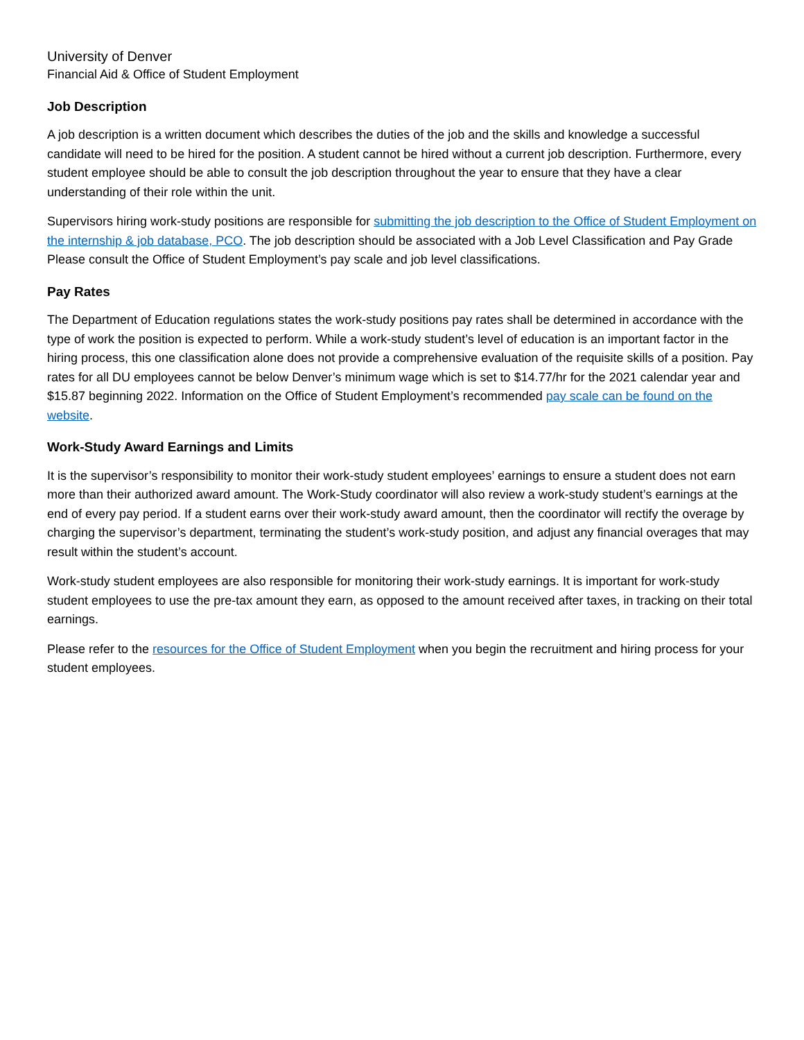University of Denver
Financial Aid & Office of Student Employment
Job Description
A job description is a written document which describes the duties of the job and the skills and knowledge a successful candidate will need to be hired for the position. A student cannot be hired without a current job description. Furthermore, every student employee should be able to consult the job description throughout the year to ensure that they have a clear understanding of their role within the unit.
Supervisors hiring work-study positions are responsible for submitting the job description to the Office of Student Employment on the internship & job database, PCO. The job description should be associated with a Job Level Classification and Pay Grade Please consult the Office of Student Employment’s pay scale and job level classifications.
Pay Rates
The Department of Education regulations states the work-study positions pay rates shall be determined in accordance with the type of work the position is expected to perform. While a work-study student’s level of education is an important factor in the hiring process, this one classification alone does not provide a comprehensive evaluation of the requisite skills of a position. Pay rates for all DU employees cannot be below Denver’s minimum wage which is set to $14.77/hr for the 2021 calendar year and $15.87 beginning 2022. Information on the Office of Student Employment’s recommended pay scale can be found on the website.
Work-Study Award Earnings and Limits
It is the supervisor’s responsibility to monitor their work-study student employees’ earnings to ensure a student does not earn more than their authorized award amount. The Work-Study coordinator will also review a work-study student’s earnings at the end of every pay period. If a student earns over their work-study award amount, then the coordinator will rectify the overage by charging the supervisor’s department, terminating the student’s work-study position, and adjust any financial overages that may result within the student’s account.
Work-study student employees are also responsible for monitoring their work-study earnings. It is important for work-study student employees to use the pre-tax amount they earn, as opposed to the amount received after taxes, in tracking on their total earnings.
Please refer to the resources for the Office of Student Employment when you begin the recruitment and hiring process for your student employees.